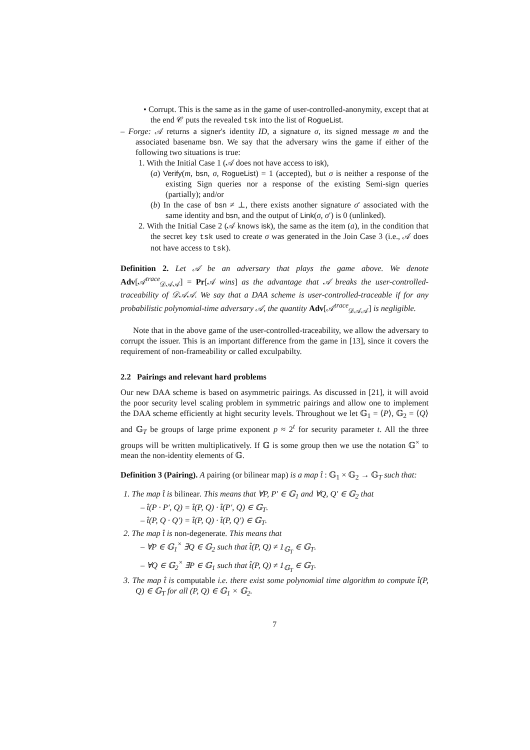• Corrupt. This is the same as in the game of user-controlled-anonymity, except that at the end 𝒞 puts the revealed tsk into the list of RogueList.
– Forge: 𝒜 returns a signer's identity ID, a signature σ, its signed message m and the associated basename bsn. We say that the adversary wins the game if either of the following two situations is true:
1. With the Initial Case 1 (𝒜 does not have access to isk),
(a) Verify(m, bsn, σ, RogueList) = 1 (accepted), but σ is neither a response of the existing Sign queries nor a response of the existing Semi-sign queries (partially); and/or
(b) In the case of bsn ≠ ⊥, there exists another signature σ′ associated with the same identity and bsn, and the output of Link(σ, σ′) is 0 (unlinked).
2. With the Initial Case 2 (𝒜 knows isk), the same as the item (a), in the condition that the secret key tsk used to create σ was generated in the Join Case 3 (i.e., 𝒜 does not have access to tsk).
Definition 2. Let 𝒜 be an adversary that plays the game above. We denote Adv[𝒜<sup>trace</sup><sub>𝒟𝒜𝒜</sub>] = Pr[𝒜 wins] as the advantage that 𝒜 breaks the user-controlled-traceability of 𝒟𝒜𝒜. We say that a DAA scheme is user-controlled-traceable if for any probabilistic polynomial-time adversary 𝒜, the quantity Adv[𝒜<sup>trace</sup><sub>𝒟𝒜𝒜</sub>] is negligible.
Note that in the above game of the user-controlled-traceability, we allow the adversary to corrupt the issuer. This is an important difference from the game in [13], since it covers the requirement of non-frameability or called exculpabilty.
2.2 Pairings and relevant hard problems
Our new DAA scheme is based on asymmetric pairings. As discussed in [21], it will avoid the poor security level scaling problem in symmetric pairings and allow one to implement the DAA scheme efficiently at hight security levels. Throughout we let 𝔾<sub>1</sub> = ⟨P⟩, 𝔾<sub>2</sub> = ⟨Q⟩ and 𝔾<sub>T</sub> be groups of large prime exponent p ≈ 2<sup>t</sup> for security parameter t. All the three groups will be written multiplicatively. If 𝔾 is some group then we use the notation 𝔾<sup>×</sup> to mean the non-identity elements of 𝔾.
Definition 3 (Pairing). A pairing (or bilinear map) is a map t̂ : 𝔾<sub>1</sub> × 𝔾<sub>2</sub> → 𝔾<sub>T</sub> such that:
1. The map t̂ is bilinear. This means that ∀P, P′ ∈ 𝔾<sub>1</sub> and ∀Q, Q′ ∈ 𝔾<sub>2</sub> that
– t̂(P · P′, Q) = t̂(P, Q) · t̂(P′, Q) ∈ 𝔾<sub>T</sub>.
– t̂(P, Q · Q′) = t̂(P, Q) · t̂(P, Q′) ∈ 𝔾<sub>T</sub>.
2. The map t̂ is non-degenerate. This means that
– ∀P ∈ 𝔾<sub>1</sub><sup>×</sup> ∃Q ∈ 𝔾<sub>2</sub> such that t̂(P, Q) ≠ 1<sub>𝔾<sub>T</sub></sub> ∈ 𝔾<sub>T</sub>.
– ∀Q ∈ 𝔾<sub>2</sub><sup>×</sup> ∃P ∈ 𝔾<sub>1</sub> such that t̂(P, Q) ≠ 1<sub>𝔾<sub>T</sub></sub> ∈ 𝔾<sub>T</sub>.
3. The map t̂ is computable i.e. there exist some polynomial time algorithm to compute t̂(P, Q) ∈ 𝔾<sub>T</sub> for all (P, Q) ∈ 𝔾<sub>1</sub> × 𝔾<sub>2</sub>.
7